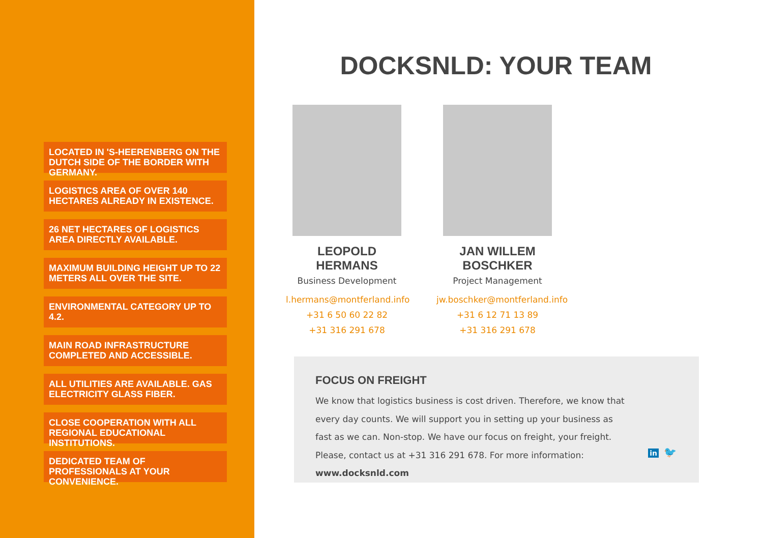LOCATED IN 'S-HEERENBERG ON THE DUTCH SIDE OF THE BORDER WITH GERMANY.
LOGISTICS AREA OF OVER 140 HECTARES ALREADY IN EXISTENCE.
26 NET HECTARES OF LOGISTICS AREA DIRECTLY AVAILABLE.
MAXIMUM BUILDING HEIGHT UP TO 22 METERS ALL OVER THE SITE.
ENVIRONMENTAL CATEGORY UP TO 4.2.
MAIN ROAD INFRASTRUCTURE COMPLETED AND ACCESSIBLE.
ALL UTILITIES ARE AVAILABLE. GAS ELECTRICITY GLASS FIBER.
CLOSE COOPERATION WITH ALL REGIONAL EDUCATIONAL INSTITUTIONS.
DEDICATED TEAM OF PROFESSIONALS AT YOUR CONVENIENCE.
DOCKSNLD: YOUR TEAM
LEOPOLD HERMANS
Business Development
l.hermans@montferland.info
+31 6 50 60 22 82
+31 316 291 678
JAN WILLEM BOSCHKER
Project Management
jw.boschker@montferland.info
+31 6 12 71 13 89
+31 316 291 678
FOCUS ON FREIGHT
We know that logistics business is cost driven. Therefore, we know that every day counts. We will support you in setting up your business as fast as we can. Non-stop. We have our focus on freight, your freight. Please, contact us at +31 316 291 678. For more information: www.docksnld.com
in 🐦